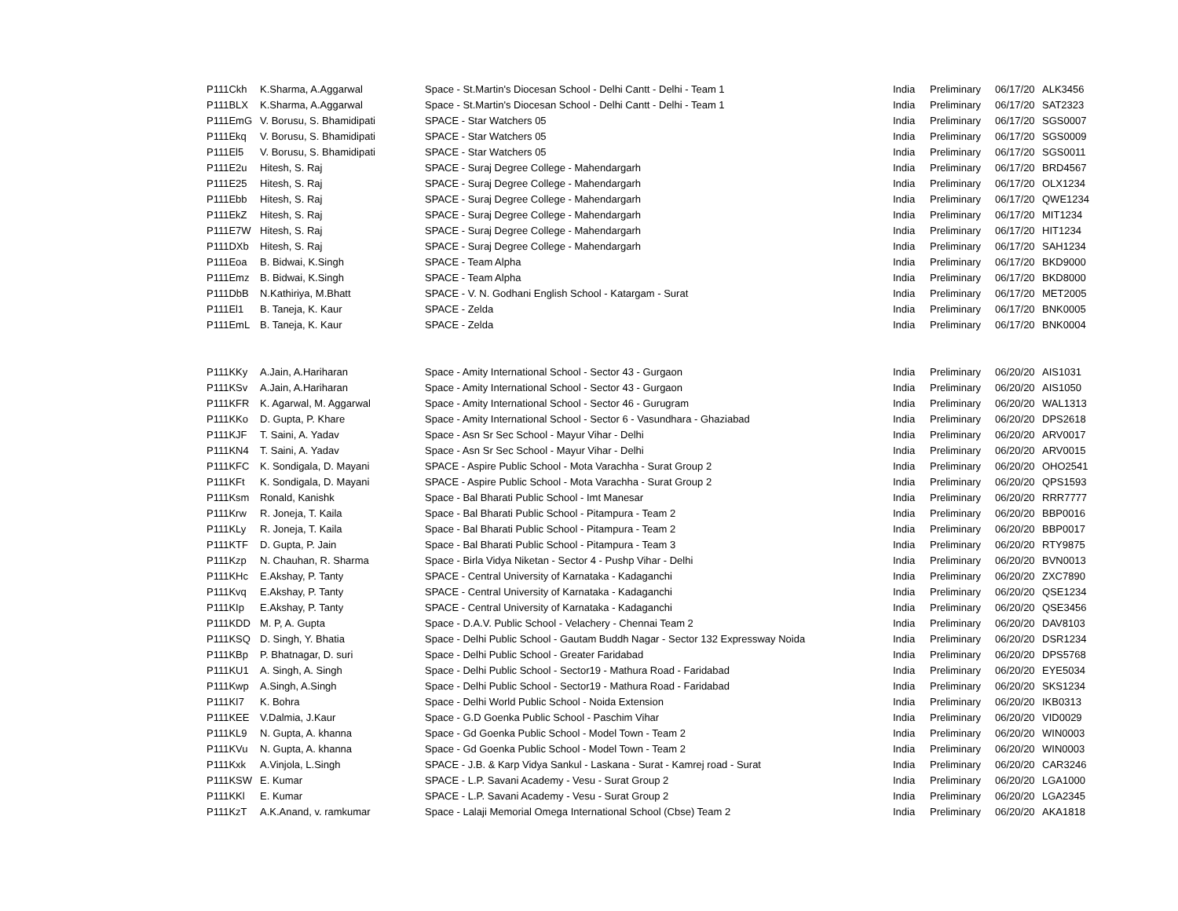| P111Ckh | K.Sharma, A.Aggarwal | Space - St.Martin's Diocesan School - Delhi Cantt - Delhi - Team 1 | India | Preliminary | 06/17/20 | ALK3456 |
| P111BLX | K.Sharma, A.Aggarwal | Space - St.Martin's Diocesan School - Delhi Cantt - Delhi - Team 1 | India | Preliminary | 06/17/20 | SAT2323 |
| P111EmG | V. Borusu, S. Bhamidipati | SPACE - Star Watchers 05 | India | Preliminary | 06/17/20 | SGS0007 |
| P111Ekq | V. Borusu, S. Bhamidipati | SPACE - Star Watchers 05 | India | Preliminary | 06/17/20 | SGS0009 |
| P111El5 | V. Borusu, S. Bhamidipati | SPACE - Star Watchers 05 | India | Preliminary | 06/17/20 | SGS0011 |
| P111E2u | Hitesh, S. Raj | SPACE - Suraj Degree College - Mahendargarh | India | Preliminary | 06/17/20 | BRD4567 |
| P111E25 | Hitesh, S. Raj | SPACE - Suraj Degree College - Mahendargarh | India | Preliminary | 06/17/20 | OLX1234 |
| P111Ebb | Hitesh, S. Raj | SPACE - Suraj Degree College - Mahendargarh | India | Preliminary | 06/17/20 | QWE1234 |
| P111EkZ | Hitesh, S. Raj | SPACE - Suraj Degree College - Mahendargarh | India | Preliminary | 06/17/20 | MIT1234 |
| P111E7W | Hitesh, S. Raj | SPACE - Suraj Degree College - Mahendargarh | India | Preliminary | 06/17/20 | HIT1234 |
| P111DXb | Hitesh, S. Raj | SPACE - Suraj Degree College - Mahendargarh | India | Preliminary | 06/17/20 | SAH1234 |
| P111Eoa | B. Bidwai, K.Singh | SPACE - Team Alpha | India | Preliminary | 06/17/20 | BKD9000 |
| P111Emz | B. Bidwai, K.Singh | SPACE - Team Alpha | India | Preliminary | 06/17/20 | BKD8000 |
| P111DbB | N.Kathiriya, M.Bhatt | SPACE - V. N. Godhani English School - Katargam - Surat | India | Preliminary | 06/17/20 | MET2005 |
| P111El1 | B. Taneja, K. Kaur | SPACE - Zelda | India | Preliminary | 06/17/20 | BNK0005 |
| P111EmL | B. Taneja, K. Kaur | SPACE - Zelda | India | Preliminary | 06/17/20 | BNK0004 |
| P111KKy | A.Jain, A.Hariharan | Space - Amity International School - Sector 43 - Gurgaon | India | Preliminary | 06/20/20 | AIS1031 |
| P111KSv | A.Jain, A.Hariharan | Space - Amity International School - Sector 43 - Gurgaon | India | Preliminary | 06/20/20 | AIS1050 |
| P111KFR | K. Agarwal, M. Aggarwal | Space - Amity International School - Sector 46 - Gurugram | India | Preliminary | 06/20/20 | WAL1313 |
| P111KKo | D. Gupta, P. Khare | Space - Amity International School - Sector 6 - Vasundhara - Ghaziabad | India | Preliminary | 06/20/20 | DPS2618 |
| P111KJF | T. Saini, A. Yadav | Space - Asn Sr Sec School - Mayur Vihar - Delhi | India | Preliminary | 06/20/20 | ARV0017 |
| P111KN4 | T. Saini, A. Yadav | Space - Asn Sr Sec School - Mayur Vihar - Delhi | India | Preliminary | 06/20/20 | ARV0015 |
| P111KFC | K. Sondigala, D. Mayani | SPACE - Aspire Public School - Mota Varachha - Surat Group 2 | India | Preliminary | 06/20/20 | OHO2541 |
| P111KFt | K. Sondigala, D. Mayani | SPACE - Aspire Public School - Mota Varachha - Surat Group 2 | India | Preliminary | 06/20/20 | QPS1593 |
| P111Ksm | Ronald, Kanishk | Space - Bal Bharati Public School - Imt Manesar | India | Preliminary | 06/20/20 | RRR7777 |
| P111Krw | R. Joneja, T. Kaila | Space - Bal Bharati Public School - Pitampura - Team 2 | India | Preliminary | 06/20/20 | BBP0016 |
| P111KLy | R. Joneja, T. Kaila | Space - Bal Bharati Public School - Pitampura - Team 2 | India | Preliminary | 06/20/20 | BBP0017 |
| P111KTF | D. Gupta, P. Jain | Space - Bal Bharati Public School - Pitampura - Team 3 | India | Preliminary | 06/20/20 | RTY9875 |
| P111Kzp | N. Chauhan, R. Sharma | Space - Birla Vidya Niketan - Sector 4 - Pushp Vihar - Delhi | India | Preliminary | 06/20/20 | BVN0013 |
| P111KHc | E.Akshay, P. Tanty | SPACE - Central University of Karnataka - Kadaganchi | India | Preliminary | 06/20/20 | ZXC7890 |
| P111Kvq | E.Akshay, P. Tanty | SPACE - Central University of Karnataka - Kadaganchi | India | Preliminary | 06/20/20 | QSE1234 |
| P111KIp | E.Akshay, P. Tanty | SPACE - Central University of Karnataka - Kadaganchi | India | Preliminary | 06/20/20 | QSE3456 |
| P111KDD | M. P, A. Gupta | Space - D.A.V. Public School - Velachery - Chennai Team 2 | India | Preliminary | 06/20/20 | DAV8103 |
| P111KSQ | D. Singh, Y. Bhatia | Space - Delhi Public School - Gautam Buddh Nagar - Sector 132 Expressway Noida | India | Preliminary | 06/20/20 | DSR1234 |
| P111KBp | P. Bhatnagar, D. suri | Space - Delhi Public School - Greater Faridabad | India | Preliminary | 06/20/20 | DPS5768 |
| P111KU1 | A. Singh, A. Singh | Space - Delhi Public School - Sector19 - Mathura Road - Faridabad | India | Preliminary | 06/20/20 | EYE5034 |
| P111Kwp | A.Singh, A.Singh | Space - Delhi Public School - Sector19 - Mathura Road - Faridabad | India | Preliminary | 06/20/20 | SKS1234 |
| P111KI7 | K. Bohra | Space - Delhi World Public School - Noida Extension | India | Preliminary | 06/20/20 | IKB0313 |
| P111KEE | V.Dalmia, J.Kaur | Space - G.D Goenka Public School - Paschim Vihar | India | Preliminary | 06/20/20 | VID0029 |
| P111KL9 | N. Gupta, A. khanna | Space - Gd Goenka Public School - Model Town - Team 2 | India | Preliminary | 06/20/20 | WIN0003 |
| P111KVu | N. Gupta, A. khanna | Space - Gd Goenka Public School - Model Town - Team 2 | India | Preliminary | 06/20/20 | WIN0003 |
| P111Kxk | A.Vinjola, L.Singh | SPACE - J.B. & Karp Vidya Sankul - Laskana - Surat - Kamrej road - Surat | India | Preliminary | 06/20/20 | CAR3246 |
| P111KSW | E. Kumar | SPACE - L.P. Savani Academy - Vesu - Surat Group 2 | India | Preliminary | 06/20/20 | LGA1000 |
| P111KKl | E. Kumar | SPACE - L.P. Savani Academy - Vesu - Surat Group 2 | India | Preliminary | 06/20/20 | LGA2345 |
| P111KzT | A.K.Anand, v. ramkumar | Space - Lalaji Memorial Omega International School (Cbse) Team 2 | India | Preliminary | 06/20/20 | AKA1818 |